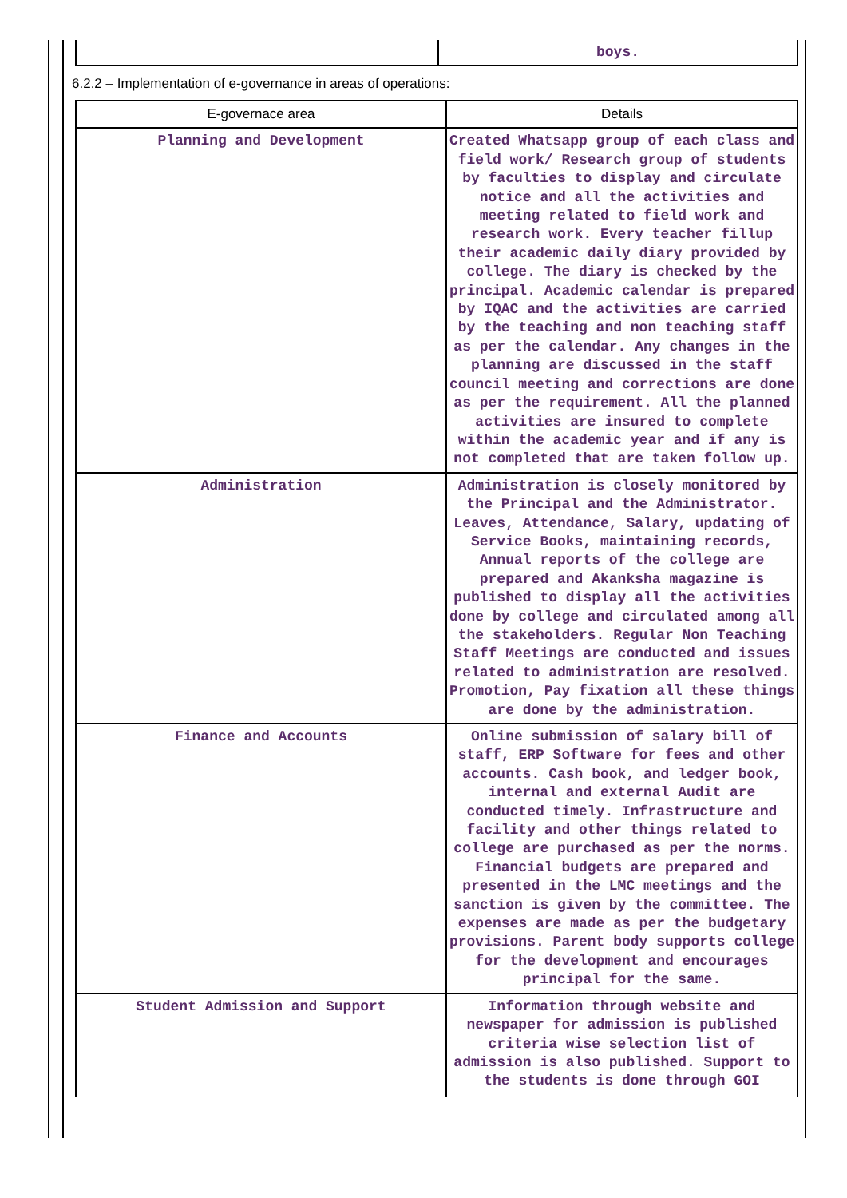| | boys. |
6.2.2 – Implementation of e-governance in areas of operations:
| E-governace area | Details |
| --- | --- |
| Planning and Development | Created Whatsapp group of each class and field work/ Research group of students by faculties to display and circulate notice and all the activities and meeting related to field work and research work. Every teacher fillup their academic daily diary provided by college. The diary is checked by the principal. Academic calendar is prepared by IQAC and the activities are carried by the teaching and non teaching staff as per the calendar. Any changes in the planning are discussed in the staff council meeting and corrections are done as per the requirement. All the planned activities are insured to complete within the academic year and if any is not completed that are taken follow up. |
| Administration | Administration is closely monitored by the Principal and the Administrator. Leaves, Attendance, Salary, updating of Service Books, maintaining records, Annual reports of the college are prepared and Akanksha magazine is published to display all the activities done by college and circulated among all the stakeholders. Regular Non Teaching Staff Meetings are conducted and issues related to administration are resolved. Promotion, Pay fixation all these things are done by the administration. |
| Finance and Accounts | Online submission of salary bill of staff, ERP Software for fees and other accounts. Cash book, and ledger book, internal and external Audit are conducted timely. Infrastructure and facility and other things related to college are purchased as per the norms. Financial budgets are prepared and presented in the LMC meetings and the sanction is given by the committee. The expenses are made as per the budgetary provisions. Parent body supports college for the development and encourages principal for the same. |
| Student Admission and Support | Information through website and newspaper for admission is published criteria wise selection list of admission is also published. Support to the students is done through GOI |